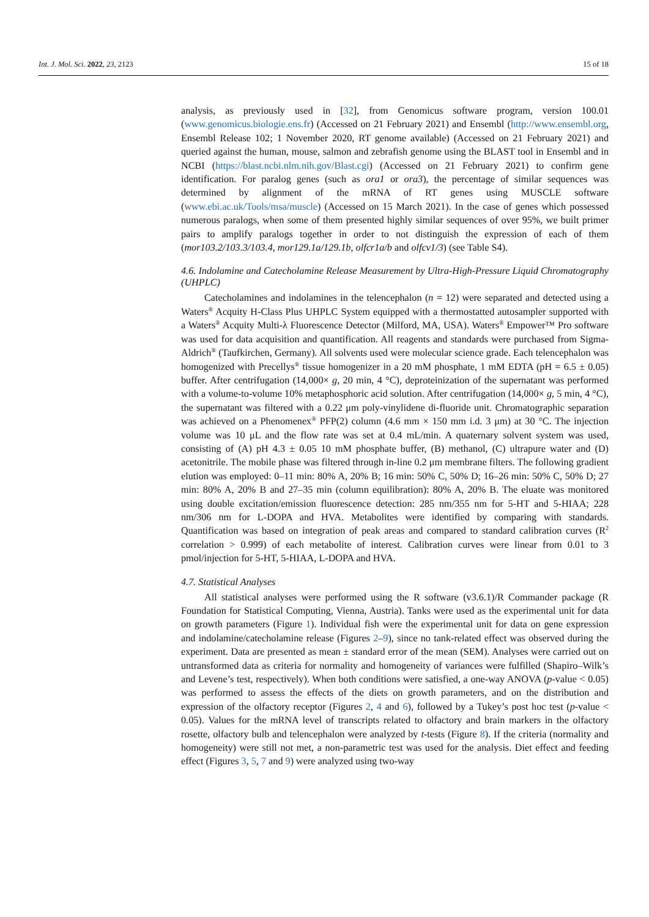Int. J. Mol. Sci. 2022, 23, 2123 15 of 18
analysis, as previously used in [32], from Genomicus software program, version 100.01 (www.genomicus.biologie.ens.fr) (Accessed on 21 February 2021) and Ensembl (http://www.ensembl.org, Ensembl Release 102; 1 November 2020, RT genome available) (Accessed on 21 February 2021) and queried against the human, mouse, salmon and zebrafish genome using the BLAST tool in Ensembl and in NCBI (https://blast.ncbi.nlm.nih.gov/Blast.cgi) (Accessed on 21 February 2021) to confirm gene identification. For paralog genes (such as ora1 or ora3), the percentage of similar sequences was determined by alignment of the mRNA of RT genes using MUSCLE software (www.ebi.ac.uk/Tools/msa/muscle) (Accessed on 15 March 2021). In the case of genes which possessed numerous paralogs, when some of them presented highly similar sequences of over 95%, we built primer pairs to amplify paralogs together in order to not distinguish the expression of each of them (mor103.2/103.3/103.4, mor129.1a/129.1b, olfcr1a/b and olfcv1/3) (see Table S4).
4.6. Indolamine and Catecholamine Release Measurement by Ultra-High-Pressure Liquid Chromatography (UHPLC)
Catecholamines and indolamines in the telencephalon (n = 12) were separated and detected using a Waters<sup>®</sup> Acquity H-Class Plus UHPLC System equipped with a thermostatted autosampler supported with a Waters<sup>®</sup> Acquity Multi-λ Fluorescence Detector (Milford, MA, USA). Waters<sup>®</sup> Empower™ Pro software was used for data acquisition and quantification. All reagents and standards were purchased from Sigma-Aldrich<sup>®</sup> (Taufkirchen, Germany). All solvents used were molecular science grade. Each telencephalon was homogenized with Precellys<sup>®</sup> tissue homogenizer in a 20 mM phosphate, 1 mM EDTA (pH = 6.5 ± 0.05) buffer. After centrifugation (14,000× g, 20 min, 4 °C), deproteinization of the supernatant was performed with a volume-to-volume 10% metaphosphoric acid solution. After centrifugation (14,000× g, 5 min, 4 °C), the supernatant was filtered with a 0.22 μm poly-vinylidene di-fluoride unit. Chromatographic separation was achieved on a Phenomenex<sup>®</sup> PFP(2) column (4.6 mm × 150 mm i.d. 3 μm) at 30 °C. The injection volume was 10 μL and the flow rate was set at 0.4 mL/min. A quaternary solvent system was used, consisting of (A) pH 4.3 ± 0.05 10 mM phosphate buffer, (B) methanol, (C) ultrapure water and (D) acetonitrile. The mobile phase was filtered through in-line 0.2 μm membrane filters. The following gradient elution was employed: 0–11 min: 80% A, 20% B; 16 min: 50% C, 50% D; 16–26 min: 50% C, 50% D; 27 min: 80% A, 20% B and 27–35 min (column equilibration): 80% A, 20% B. The eluate was monitored using double excitation/emission fluorescence detection: 285 nm/355 nm for 5-HT and 5-HIAA; 228 nm/306 nm for L-DOPA and HVA. Metabolites were identified by comparing with standards. Quantification was based on integration of peak areas and compared to standard calibration curves (R<sup>2</sup> correlation > 0.999) of each metabolite of interest. Calibration curves were linear from 0.01 to 3 pmol/injection for 5-HT, 5-HIAA, L-DOPA and HVA.
4.7. Statistical Analyses
All statistical analyses were performed using the R software (v3.6.1)/R Commander package (R Foundation for Statistical Computing, Vienna, Austria). Tanks were used as the experimental unit for data on growth parameters (Figure 1). Individual fish were the experimental unit for data on gene expression and indolamine/catecholamine release (Figures 2–9), since no tank-related effect was observed during the experiment. Data are presented as mean ± standard error of the mean (SEM). Analyses were carried out on untransformed data as criteria for normality and homogeneity of variances were fulfilled (Shapiro–Wilk’s and Levene’s test, respectively). When both conditions were satisfied, a one-way ANOVA (p-value < 0.05) was performed to assess the effects of the diets on growth parameters, and on the distribution and expression of the olfactory receptor (Figures 2, 4 and 6), followed by a Tukey’s post hoc test (p-value < 0.05). Values for the mRNA level of transcripts related to olfactory and brain markers in the olfactory rosette, olfactory bulb and telencephalon were analyzed by t-tests (Figure 8). If the criteria (normality and homogeneity) were still not met, a non-parametric test was used for the analysis. Diet effect and feeding effect (Figures 3, 5, 7 and 9) were analyzed using two-way